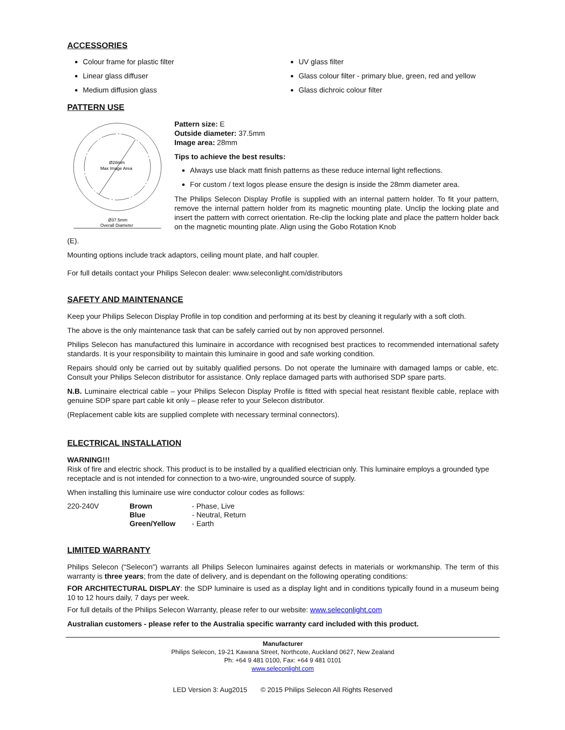ACCESSORIES
Colour frame for plastic filter
Linear glass diffuser
Medium diffusion glass
UV glass filter
Glass colour filter - primary blue, green, red and yellow
Glass dichroic colour filter
PATTERN USE
Ø28mm
Max Image Area
Ø37.5mm
Overall Diameter
Pattern size: E
Outside diameter: 37.5mm
Image area: 28mm
Tips to achieve the best results:
Always use black matt finish patterns as these reduce internal light reflections.
For custom / text logos please ensure the design is inside the 28mm diameter area.
The Philips Selecon Display Profile is supplied with an internal pattern holder. To fit your pattern, remove the internal pattern holder from its magnetic mounting plate. Unclip the locking plate and insert the pattern with correct orientation. Re-clip the locking plate and place the pattern holder back on the magnetic mounting plate. Align using the Gobo Rotation Knob
(E).
Mounting options include track adaptors, ceiling mount plate, and half coupler.
For full details contact your Philips Selecon dealer: www.seleconlight.com/distributors
SAFETY AND MAINTENANCE
Keep your Philips Selecon Display Profile in top condition and performing at its best by cleaning it regularly with a soft cloth.
The above is the only maintenance task that can be safely carried out by non approved personnel.
Philips Selecon has manufactured this luminaire in accordance with recognised best practices to recommended international safety standards. It is your responsibility to maintain this luminaire in good and safe working condition.
Repairs should only be carried out by suitably qualified persons. Do not operate the luminaire with damaged lamps or cable, etc. Consult your Philips Selecon distributor for assistance. Only replace damaged parts with authorised SDP spare parts.
N.B. Luminaire electrical cable – your Philips Selecon Display Profile is fitted with special heat resistant flexible cable, replace with genuine SDP spare part cable kit only – please refer to your Selecon distributor.
(Replacement cable kits are supplied complete with necessary terminal connectors).
ELECTRICAL INSTALLATION
WARNING!!!
Risk of fire and electric shock. This product is to be installed by a qualified electrician only. This luminaire employs a grounded type receptacle and is not intended for connection to a two-wire, ungrounded source of supply.
When installing this luminaire use wire conductor colour codes as follows:
| 220-240V | Brown | - Phase, Live |
| | Blue | - Neutral, Return |
| | Green/Yellow | - Earth |
LIMITED WARRANTY
Philips Selecon (“Selecon”) warrants all Philips Selecon luminaires against defects in materials or workmanship. The term of this warranty is three years; from the date of delivery, and is dependant on the following operating conditions:
FOR ARCHITECTURAL DISPLAY: the SDP luminaire is used as a display light and in conditions typically found in a museum being 10 to 12 hours daily, 7 days per week.
For full details of the Philips Selecon Warranty, please refer to our website: www.seleconlight.com
Australian customers - please refer to the Australia specific warranty card included with this product.
Manufacturer
Philips Selecon, 19-21 Kawana Street, Northcote, Auckland 0627, New Zealand
Ph: +64 9 481 0100, Fax: +64 9 481 0101
www.seleconlight.com
LED Version 3: Aug2015 © 2015 Philips Selecon All Rights Reserved